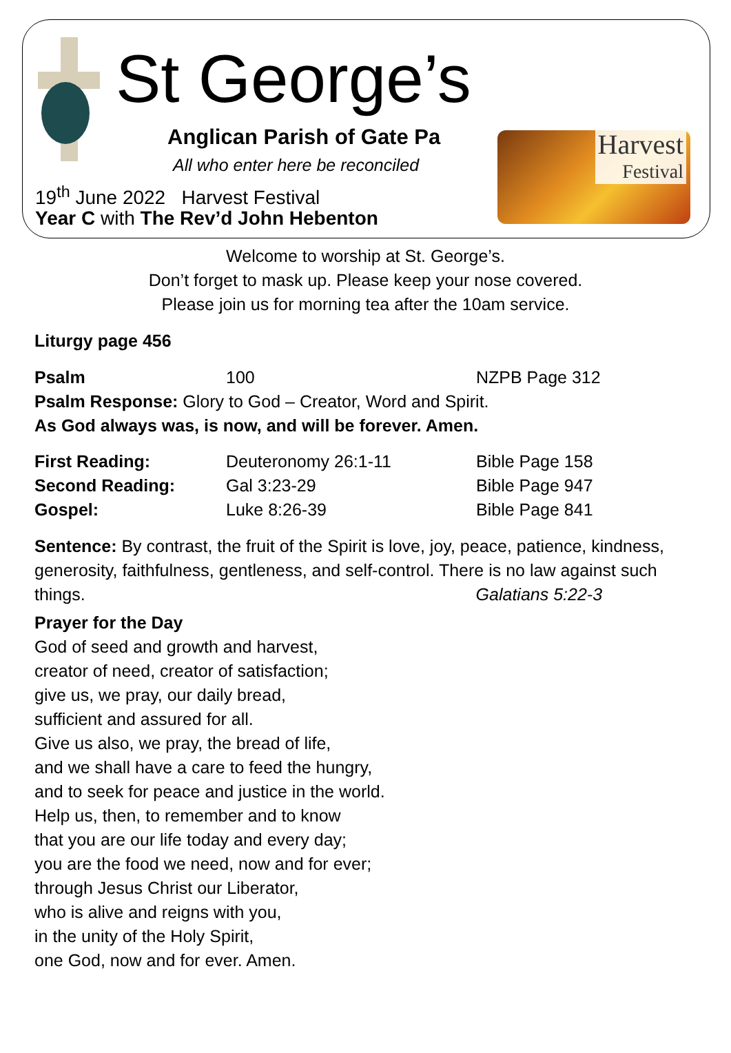St George’s
Anglican Parish of Gate Pa
All who enter here be reconciled
19<sup>th</sup> June 2022 Harvest Festival
Year C with The Rev’d John Hebenton
Harvest
Festival
Welcome to worship at St. George’s.
Don’t forget to mask up. Please keep your nose covered.
Please join us for morning tea after the 10am service.
Liturgy page 456
Psalm 100 NZPB Page 312
Psalm Response: Glory to God – Creator, Word and Spirit.
As God always was, is now, and will be forever. Amen.
First Reading: Deuteronomy 26:1-11 Bible Page 158
Second Reading: Gal 3:23-29 Bible Page 947
Gospel: Luke 8:26-39 Bible Page 841
Sentence: By contrast, the fruit of the Spirit is love, joy, peace, patience, kindness, generosity, faithfulness, gentleness, and self-control. There is no law against such things. Galatians 5:22-3
Prayer for the Day
God of seed and growth and harvest,
creator of need, creator of satisfaction;
give us, we pray, our daily bread,
sufficient and assured for all.
Give us also, we pray, the bread of life,
and we shall have a care to feed the hungry,
and to seek for peace and justice in the world.
Help us, then, to remember and to know
that you are our life today and every day;
you are the food we need, now and for ever;
through Jesus Christ our Liberator,
who is alive and reigns with you,
in the unity of the Holy Spirit,
one God, now and for ever. Amen.